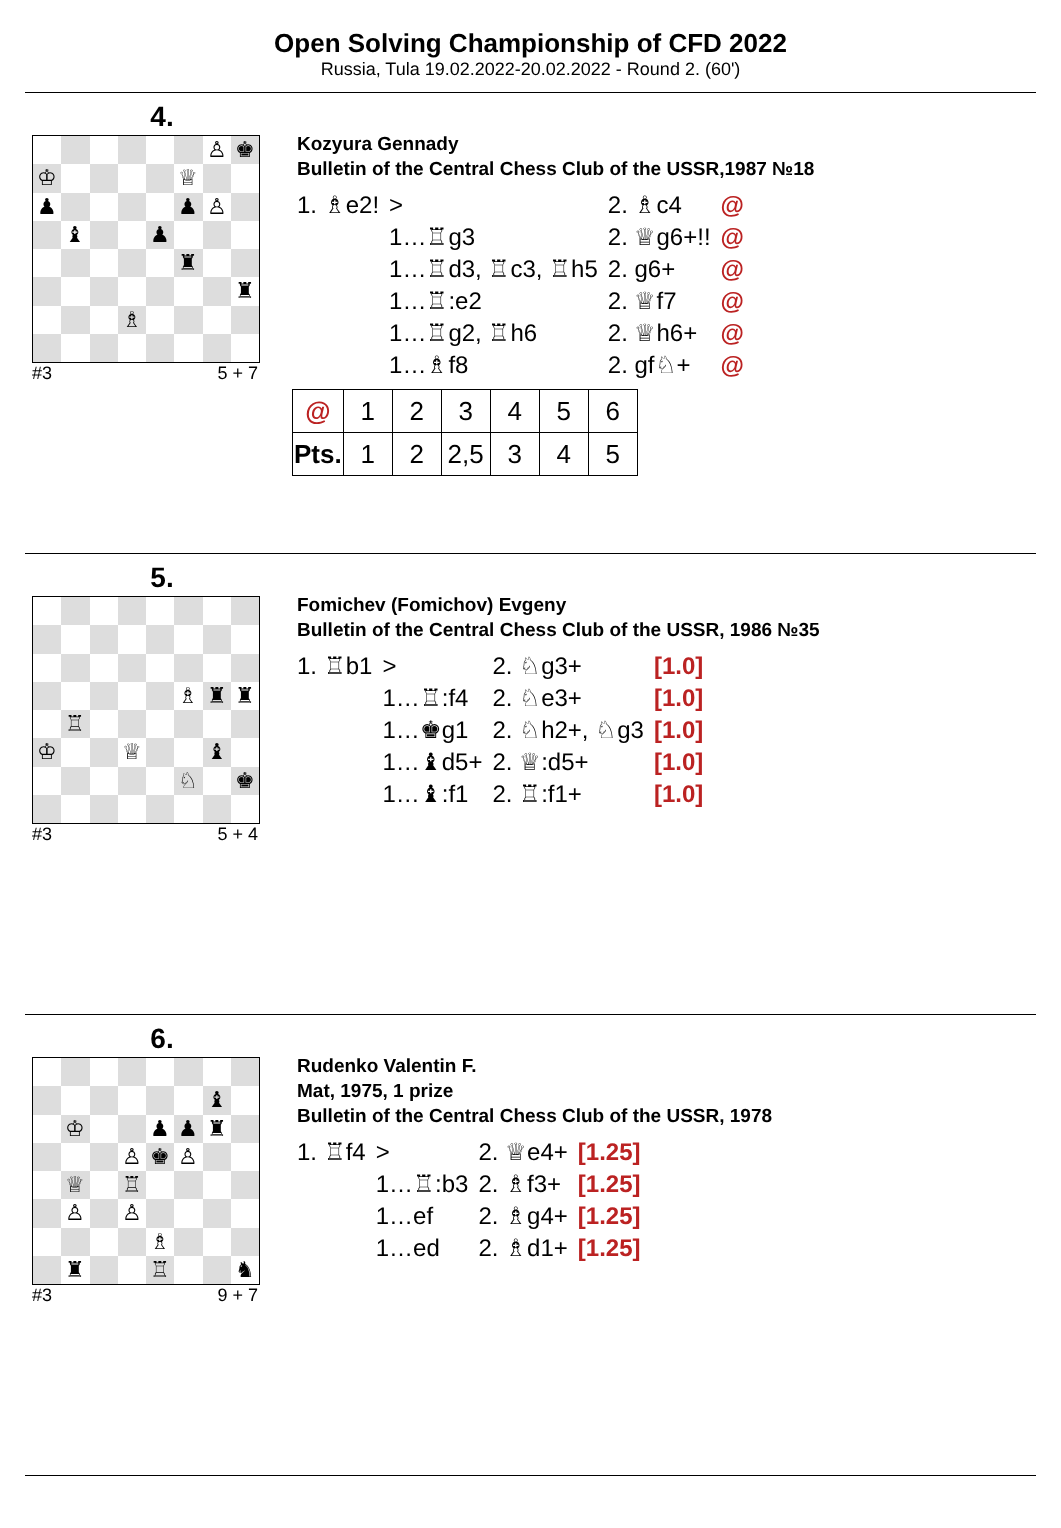Open Solving Championship of CFD 2022
Russia, Tula 19.02.2022-20.02.2022 - Round 2. (60')
4.
♙
♚
♔
♕
♟
♟
♙
♝
♟
♜
♜
♗
#3 5 + 7
Kozyura Gennady
Bulletin of the Central Chess Club of the USSR,1987 №18
| 1. ♗e2! | > | 2. ♗c4 | @ |
| | 1…♖g3 | 2. ♕g6+!! | @ |
| | 1…♖d3, ♖c3, ♖h5 | 2. g6+ | @ |
| | 1…♖:e2 | 2. ♕f7 | @ |
| | 1…♖g2, ♖h6 | 2. ♕h6+ | @ |
| | 1…♗f8 | 2. gf♘+ | @ |
| @ | 1 | 2 | 3 | 4 | 5 | 6 |
| Pts. | 1 | 2 | 2,5 | 3 | 4 | 5 |
5.
♗
♜
♜
♖
♔
♕
♝
♘
♚
#3 5 + 4
Fomichev (Fomichov) Evgeny
Bulletin of the Central Chess Club of the USSR, 1986 №35
| 1. ♖b1 | > | 2. ♘g3+ | [1.0] |
| | 1…♖:f4 | 2. ♘e3+ | [1.0] |
| | 1…♚g1 | 2. ♘h2+, ♘g3 | [1.0] |
| | 1…♝d5+ | 2. ♕:d5+ | [1.0] |
| | 1…♝:f1 | 2. ♖:f1+ | [1.0] |
6.
♝
♔
♟
♟
♜
♙
♚
♙
♕
♖
♙
♙
♗
♜
♖
♞
#3 9 + 7
Rudenko Valentin F.
Mat, 1975, 1 prize
Bulletin of the Central Chess Club of the USSR, 1978
| 1. ♖f4 | > | 2. ♕e4+ | [1.25] |
| | 1…♖:b3 | 2. ♗f3+ | [1.25] |
| | 1…ef | 2. ♗g4+ | [1.25] |
| | 1…ed | 2. ♗d1+ | [1.25] |